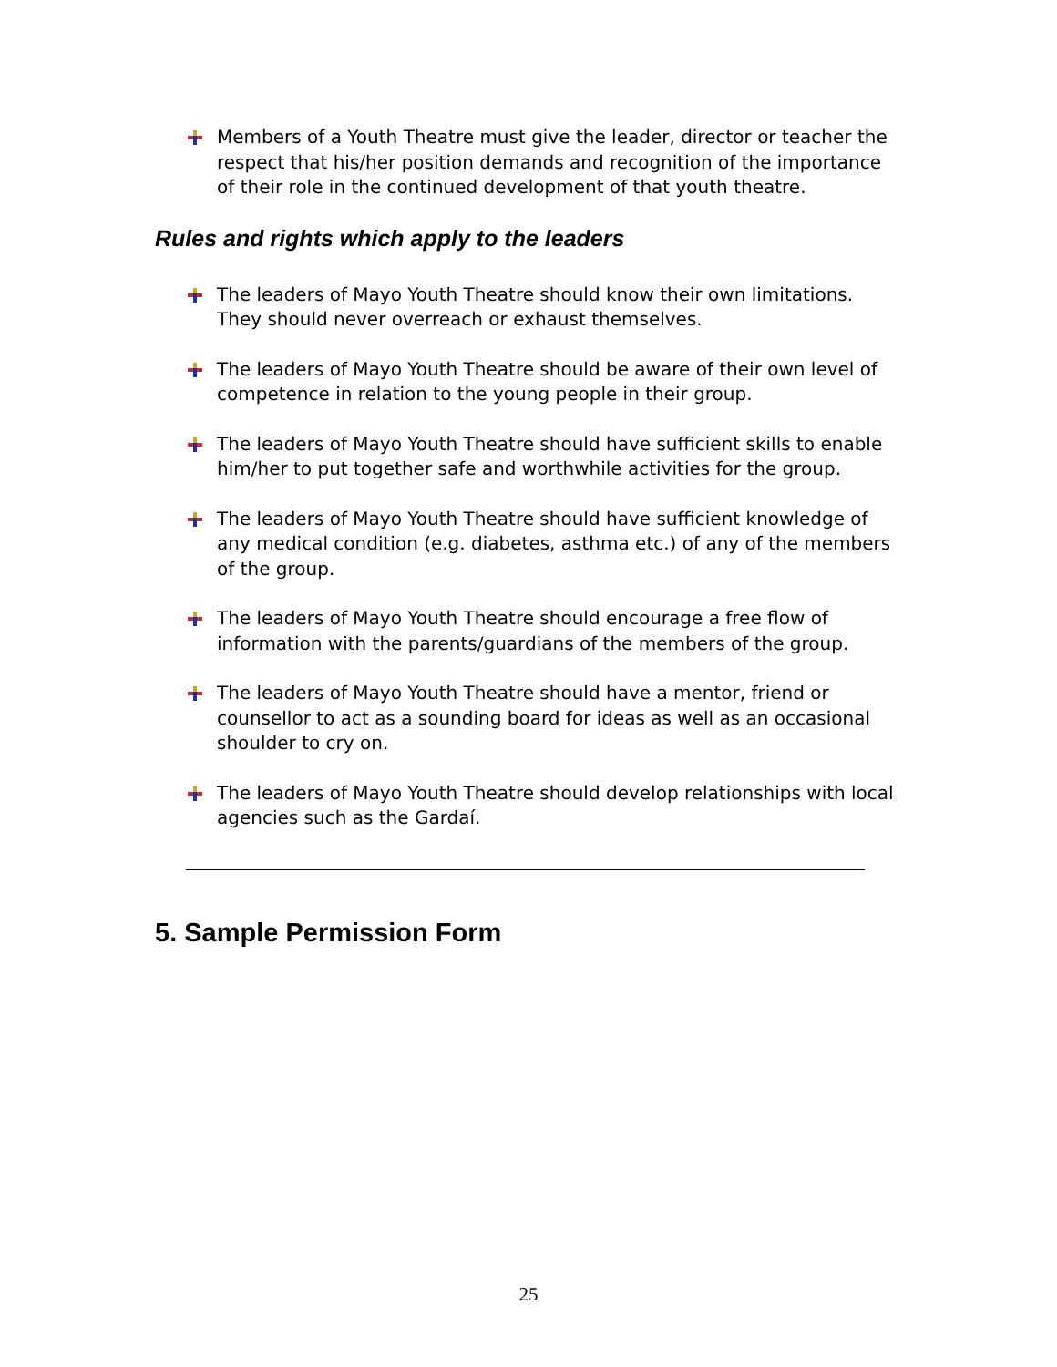Members of a Youth Theatre must give the leader, director or teacher the respect that his/her position demands and recognition of the importance of their role in the continued development of that youth theatre.
Rules and rights which apply to the leaders
The leaders of Mayo Youth Theatre should know their own limitations. They should never overreach or exhaust themselves.
The leaders of Mayo Youth Theatre should be aware of their own level of competence in relation to the young people in their group.
The leaders of Mayo Youth Theatre should have sufficient skills to enable him/her to put together safe and worthwhile activities for the group.
The leaders of Mayo Youth Theatre should have sufficient knowledge of any medical condition (e.g. diabetes, asthma etc.) of any of the members of the group.
The leaders of Mayo Youth Theatre should encourage a free flow of information with the parents/guardians of the members of the group.
The leaders of Mayo Youth Theatre should have a mentor, friend or counsellor to act as a sounding board for ideas as well as an occasional shoulder to cry on.
The leaders of Mayo Youth Theatre should develop relationships with local agencies such as the Gardaí.
5. Sample Permission Form
25